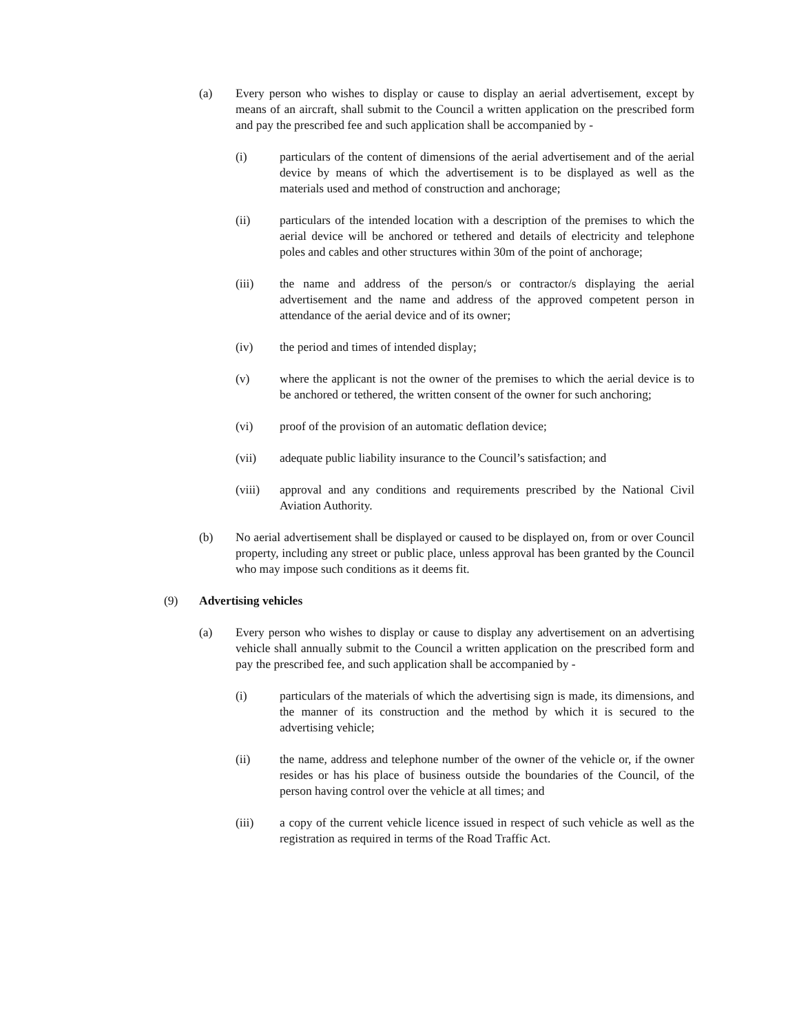(a) Every person who wishes to display or cause to display an aerial advertisement, except by means of an aircraft, shall submit to the Council a written application on the prescribed form and pay the prescribed fee and such application shall be accompanied by -
(i) particulars of the content of dimensions of the aerial advertisement and of the aerial device by means of which the advertisement is to be displayed as well as the materials used and method of construction and anchorage;
(ii) particulars of the intended location with a description of the premises to which the aerial device will be anchored or tethered and details of electricity and telephone poles and cables and other structures within 30m of the point of anchorage;
(iii) the name and address of the person/s or contractor/s displaying the aerial advertisement and the name and address of the approved competent person in attendance of the aerial device and of its owner;
(iv) the period and times of intended display;
(v) where the applicant is not the owner of the premises to which the aerial device is to be anchored or tethered, the written consent of the owner for such anchoring;
(vi) proof of the provision of an automatic deflation device;
(vii) adequate public liability insurance to the Council’s satisfaction; and
(viii) approval and any conditions and requirements prescribed by the National Civil Aviation Authority.
(b) No aerial advertisement shall be displayed or caused to be displayed on, from or over Council property, including any street or public place, unless approval has been granted by the Council who may impose such conditions as it deems fit.
(9) Advertising vehicles
(a) Every person who wishes to display or cause to display any advertisement on an advertising vehicle shall annually submit to the Council a written application on the prescribed form and pay the prescribed fee, and such application shall be accompanied by -
(i) particulars of the materials of which the advertising sign is made, its dimensions, and the manner of its construction and the method by which it is secured to the advertising vehicle;
(ii) the name, address and telephone number of the owner of the vehicle or, if the owner resides or has his place of business outside the boundaries of the Council, of the person having control over the vehicle at all times; and
(iii) a copy of the current vehicle licence issued in respect of such vehicle as well as the registration as required in terms of the Road Traffic Act.